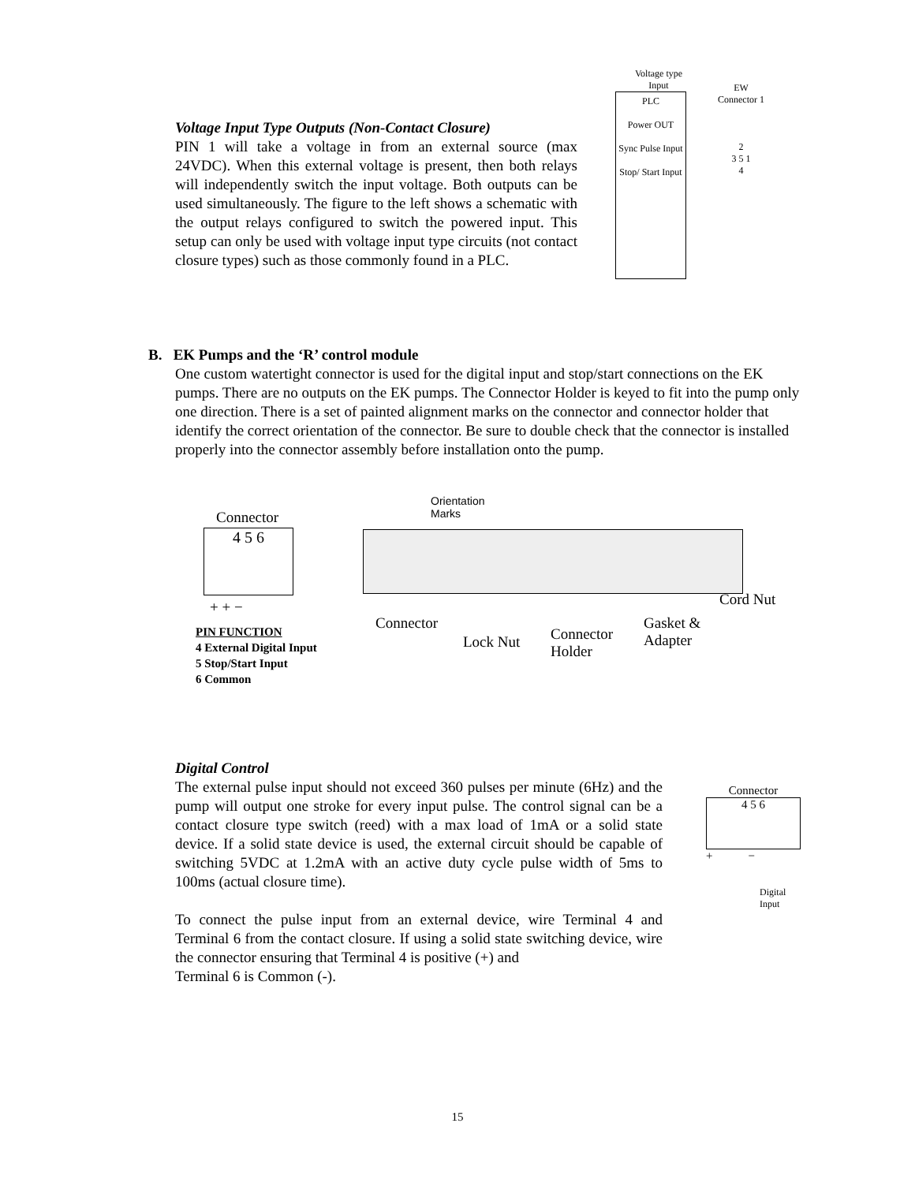Voltage Input Type Outputs (Non-Contact Closure)
PIN 1 will take a voltage in from an external source (max 24VDC). When this external voltage is present, then both relays will independently switch the input voltage. Both outputs can be used simultaneously. The figure to the left shows a schematic with the output relays configured to switch the powered input. This setup can only be used with voltage input type circuits (not contact closure types) such as those commonly found in a PLC.
Voltage type
Input
PLC
Power OUT
Sync Pulse Input
Stop/ Start Input
EW
Connector 1
2
3 5 1
4
B. EK Pumps and the ‘R’ control module
One custom watertight connector is used for the digital input and stop/start connections on the EK pumps. There are no outputs on the EK pumps. The Connector Holder is keyed to fit into the pump only one direction. There is a set of painted alignment marks on the connector and connector holder that identify the correct orientation of the connector. Be sure to double check that the connector is installed properly into the connector assembly before installation onto the pump.
Connector
4 5 6
+ + −
PIN FUNCTION
4 External Digital Input
5 Stop/Start Input
6 Common
Orientation
Marks
Connector
Lock Nut
Connector
Holder
Gasket &
Adapter
Cord Nut
Digital Control
The external pulse input should not exceed 360 pulses per minute (6Hz) and the pump will output one stroke for every input pulse. The control signal can be a contact closure type switch (reed) with a max load of 1mA or a solid state device. If a solid state device is used, the external circuit should be capable of switching 5VDC at 1.2mA with an active duty cycle pulse width of 5ms to 100ms (actual closure time).
To connect the pulse input from an external device, wire Terminal 4 and Terminal 6 from the contact closure. If using a solid state switching device, wire the connector ensuring that Terminal 4 is positive (+) and
Terminal 6 is Common (-).
Connector
4 5 6
+ −
Digital
Input
15